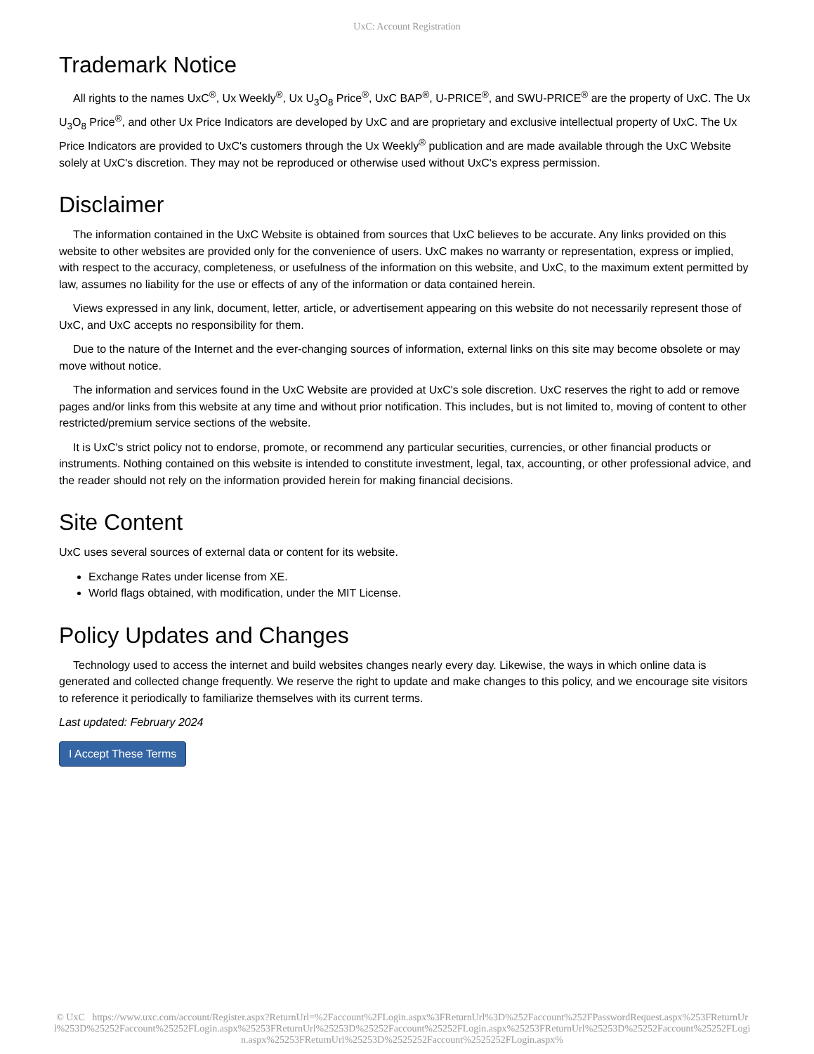UxC: Account Registration
Trademark Notice
All rights to the names UxC<sup>®</sup>, Ux Weekly<sup>®</sup>, Ux U<sub>3</sub>O<sub>8</sub> Price<sup>®</sup>, UxC BAP<sup>®</sup>, U-PRICE<sup>®</sup>, and SWU-PRICE<sup>®</sup> are the property of UxC. The Ux U<sub>3</sub>O<sub>8</sub> Price<sup>®</sup>, and other Ux Price Indicators are developed by UxC and are proprietary and exclusive intellectual property of UxC. The Ux Price Indicators are provided to UxC's customers through the Ux Weekly<sup>®</sup> publication and are made available through the UxC Website solely at UxC's discretion. They may not be reproduced or otherwise used without UxC's express permission.
Disclaimer
The information contained in the UxC Website is obtained from sources that UxC believes to be accurate. Any links provided on this website to other websites are provided only for the convenience of users. UxC makes no warranty or representation, express or implied, with respect to the accuracy, completeness, or usefulness of the information on this website, and UxC, to the maximum extent permitted by law, assumes no liability for the use or effects of any of the information or data contained herein.
Views expressed in any link, document, letter, article, or advertisement appearing on this website do not necessarily represent those of UxC, and UxC accepts no responsibility for them.
Due to the nature of the Internet and the ever-changing sources of information, external links on this site may become obsolete or may move without notice.
The information and services found in the UxC Website are provided at UxC's sole discretion. UxC reserves the right to add or remove pages and/or links from this website at any time and without prior notification. This includes, but is not limited to, moving of content to other restricted/premium service sections of the website.
It is UxC's strict policy not to endorse, promote, or recommend any particular securities, currencies, or other financial products or instruments. Nothing contained on this website is intended to constitute investment, legal, tax, accounting, or other professional advice, and the reader should not rely on the information provided herein for making financial decisions.
Site Content
UxC uses several sources of external data or content for its website.
Exchange Rates under license from XE.
World flags obtained, with modification, under the MIT License.
Policy Updates and Changes
Technology used to access the internet and build websites changes nearly every day. Likewise, the ways in which online data is generated and collected change frequently. We reserve the right to update and make changes to this policy, and we encourage site visitors to reference it periodically to familiarize themselves with its current terms.
Last updated: February 2024
I Accept These Terms
© UxC https://www.uxc.com/account/Register.aspx?ReturnUrl=%2Faccount%2FLogin.aspx%3FReturnUrl%3D%252Faccount%252FPasswordRequest.aspx%253FReturnUrl%253D%25252Faccount%25252FLogin.aspx%25253FReturnUrl%25253D%25252Faccount%25252FLogin.aspx%25253FReturnUrl%25253D%25252Faccount%25252FLogin.aspx%25253FReturnUrl%25253D%2525252Faccount%2525252FLogin.aspx%